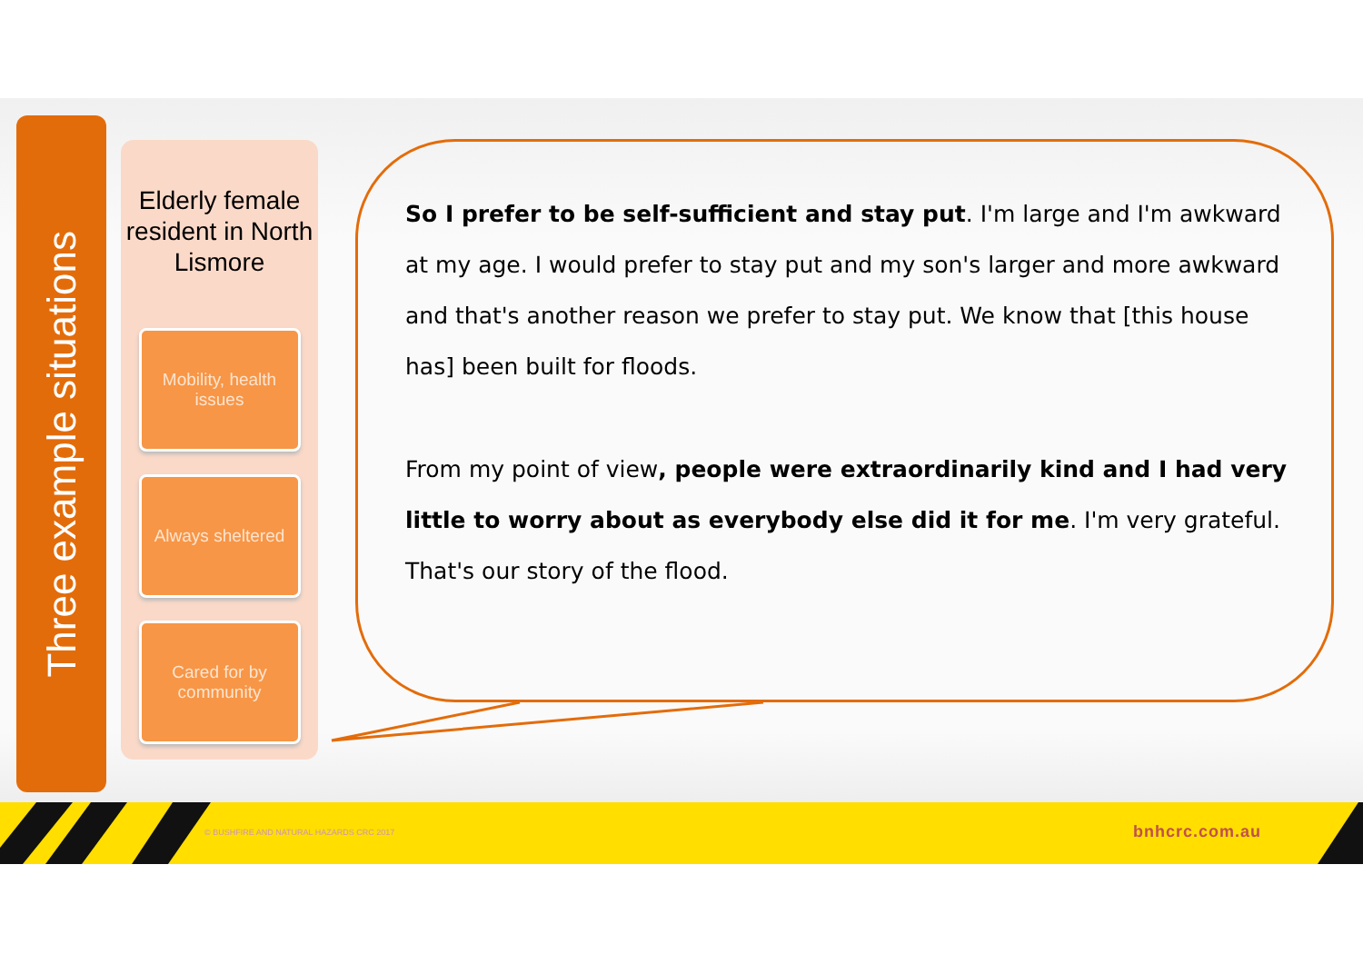Three example situations
Elderly female resident in North Lismore
Mobility, health issues
Always sheltered
Cared for by community
So I prefer to be self-sufficient and stay put. I'm large and I'm awkward at my age. I would prefer to stay put and my son's larger and more awkward and that's another reason we prefer to stay put. We know that [this house has] been built for floods.
From my point of view, people were extraordinarily kind and I had very little to worry about as everybody else did it for me. I'm very grateful. That's our story of the flood.
© BUSHFIRE AND NATURAL HAZARDS CRC 2017
bnhcrc.com.au